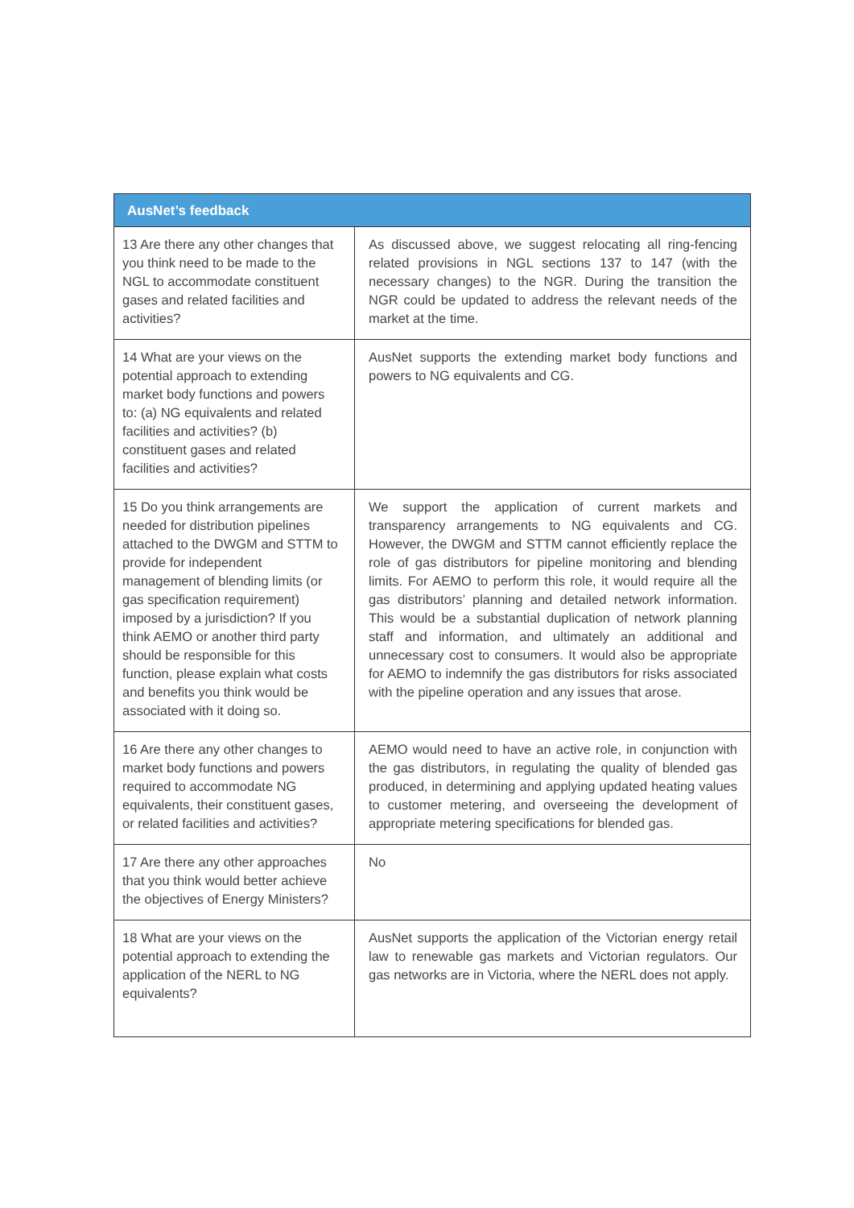| AusNet’s feedback | |
| --- | --- |
| 13 Are there any other changes that you think need to be made to the NGL to accommodate constituent gases and related facilities and activities? | As discussed above, we suggest relocating all ring-fencing related provisions in NGL sections 137 to 147 (with the necessary changes) to the NGR. During the transition the NGR could be updated to address the relevant needs of the market at the time. |
| 14 What are your views on the potential approach to extending market body functions and powers to: (a) NG equivalents and related facilities and activities? (b) constituent gases and related facilities and activities? | AusNet supports the extending market body functions and powers to NG equivalents and CG. |
| 15 Do you think arrangements are needed for distribution pipelines attached to the DWGM and STTM to provide for independent management of blending limits (or gas specification requirement) imposed by a jurisdiction? If you think AEMO or another third party should be responsible for this function, please explain what costs and benefits you think would be associated with it doing so. | We support the application of current markets and transparency arrangements to NG equivalents and CG. However, the DWGM and STTM cannot efficiently replace the role of gas distributors for pipeline monitoring and blending limits. For AEMO to perform this role, it would require all the gas distributors’ planning and detailed network information. This would be a substantial duplication of network planning staff and information, and ultimately an additional and unnecessary cost to consumers. It would also be appropriate for AEMO to indemnify the gas distributors for risks associated with the pipeline operation and any issues that arose. |
| 16 Are there any other changes to market body functions and powers required to accommodate NG equivalents, their constituent gases, or related facilities and activities? | AEMO would need to have an active role, in conjunction with the gas distributors, in regulating the quality of blended gas produced, in determining and applying updated heating values to customer metering, and overseeing the development of appropriate metering specifications for blended gas. |
| 17 Are there any other approaches that you think would better achieve the objectives of Energy Ministers? | No |
| 18 What are your views on the potential approach to extending the application of the NERL to NG equivalents? | AusNet supports the application of the Victorian energy retail law to renewable gas markets and Victorian regulators. Our gas networks are in Victoria, where the NERL does not apply. |